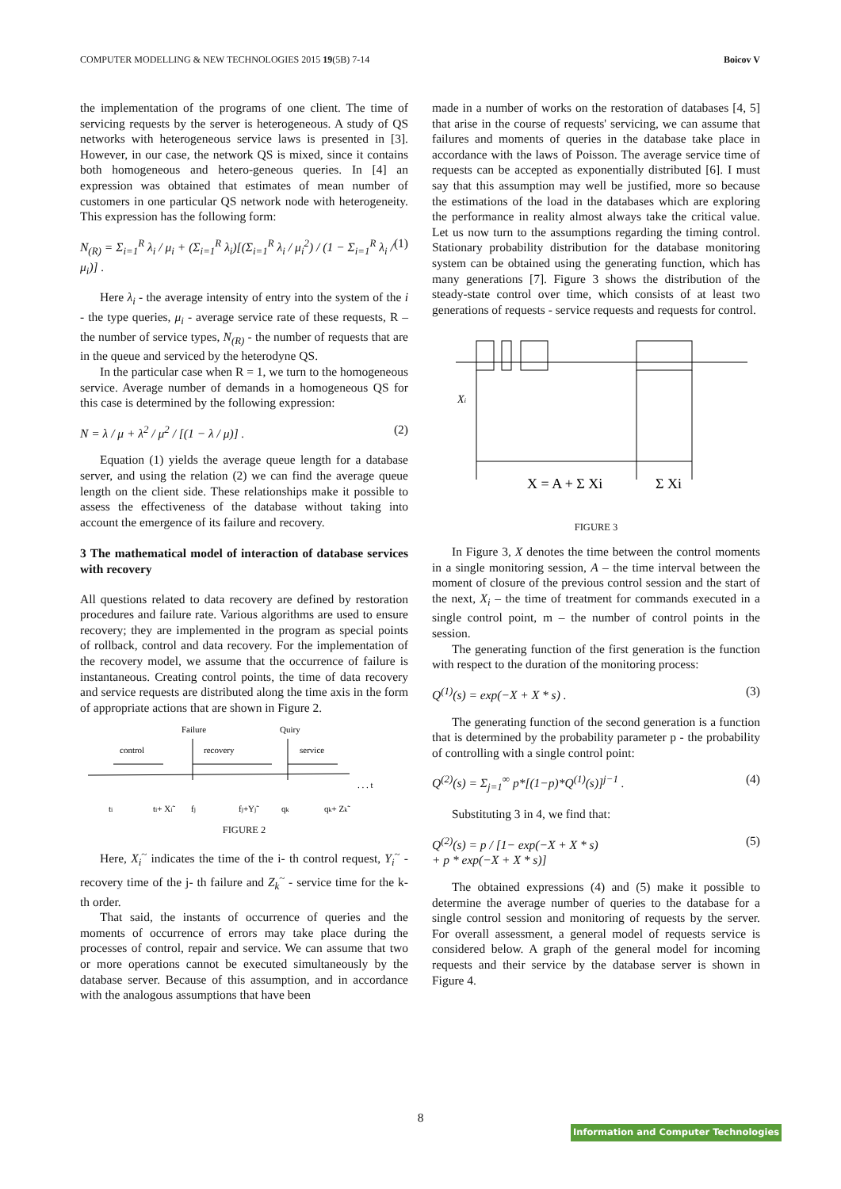COMPUTER MODELLING & NEW TECHNOLOGIES 2015 19(5B) 7-14 Boicov V
the implementation of the programs of one client. The time of servicing requests by the server is heterogeneous. A study of QS networks with heterogeneous service laws is presented in [3]. However, in our case, the network QS is mixed, since it contains both homogeneous and hetero-geneous queries. In [4] an expression was obtained that estimates of mean number of customers in one particular QS network node with heterogeneity. This expression has the following form:
N<sub>(R)</sub> = Σ<sub>i=1</sub><sup>R</sup> λ<sub>i</sub> / μ<sub>i</sub> + (Σ<sub>i=1</sub><sup>R</sup> λ<sub>i</sub>)[(Σ<sub>i=1</sub><sup>R</sup> λ<sub>i</sub> / μ<sub>i</sub><sup>2</sup>) / (1 − Σ<sub>i=1</sub><sup>R</sup> λ<sub>i</sub> / μ<sub>i</sub>)] . (1)
Here λ<sub>i</sub> - the average intensity of entry into the system of the i - the type queries, μ<sub>i</sub> - average service rate of these requests, R – the number of service types, N<sub>(R)</sub> - the number of requests that are in the queue and serviced by the heterodyne QS.
In the particular case when R = 1, we turn to the homogeneous service. Average number of demands in a homogeneous QS for this case is determined by the following expression:
N = λ / μ + λ<sup>2</sup> / μ<sup>2</sup> / [(1 − λ / μ)] . (2)
Equation (1) yields the average queue length for a database server, and using the relation (2) we can find the average queue length on the client side. These relationships make it possible to assess the effectiveness of the database without taking into account the emergence of its failure and recovery.
3 The mathematical model of interaction of database services with recovery
All questions related to data recovery are defined by restoration procedures and failure rate. Various algorithms are used to ensure recovery; they are implemented in the program as special points of rollback, control and data recovery. For the implementation of the recovery model, we assume that the occurrence of failure is instantaneous. Creating control points, the time of data recovery and service requests are distributed along the time axis in the form of appropriate actions that are shown in Figure 2.
Failure
Quiry
control
recovery
service
. . . t
ti
ti+ Xi˜
fj
fj+Yj˜
qk
qk+ Zk˜
FIGURE 2
Here, X<sub>i</sub><sup>~</sup> indicates the time of the i- th control request, Y<sub>i</sub><sup>~</sup> - recovery time of the j- th failure and Z<sub>k</sub><sup>~</sup> - service time for the k- th order.
That said, the instants of occurrence of queries and the moments of occurrence of errors may take place during the processes of control, repair and service. We can assume that two or more operations cannot be executed simultaneously by the database server. Because of this assumption, and in accordance with the analogous assumptions that have been
made in a number of works on the restoration of databases [4, 5] that arise in the course of requests' servicing, we can assume that failures and moments of queries in the database take place in accordance with the laws of Poisson. The average service time of requests can be accepted as exponentially distributed [6]. I must say that this assumption may well be justified, more so because the estimations of the load in the databases which are exploring the performance in reality almost always take the critical value. Let us now turn to the assumptions regarding the timing control. Stationary probability distribution for the database monitoring system can be obtained using the generating function, which has many generations [7]. Figure 3 shows the distribution of the steady-state control over time, which consists of at least two generations of requests - service requests and requests for control.
Xi
X = A + Σ Xi
Σ Xi
FIGURE 3
In Figure 3, X denotes the time between the control moments in a single monitoring session, A – the time interval between the moment of closure of the previous control session and the start of the next, X<sub>i</sub> – the time of treatment for commands executed in a single control point, m – the number of control points in the session.
The generating function of the first generation is the function with respect to the duration of the monitoring process:
Q<sup>(1)</sup>(s) = exp(−X + X * s) . (3)
The generating function of the second generation is a function that is determined by the probability parameter p - the probability of controlling with a single control point:
Q<sup>(2)</sup>(s) = Σ<sub>j=1</sub><sup>∞</sup> p*[(1−p)*Q<sup>(1)</sup>(s)]<sup>j−1</sup> . (4)
Substituting 3 in 4, we find that:
Q<sup>(2)</sup>(s) = p / [1− exp(−X + X * s)
+ p * exp(−X + X * s)] (5)
The obtained expressions (4) and (5) make it possible to determine the average number of queries to the database for a single control session and monitoring of requests by the server. For overall assessment, a general model of requests service is considered below. A graph of the general model for incoming requests and their service by the database server is shown in Figure 4.
8
Information and Computer Technologies